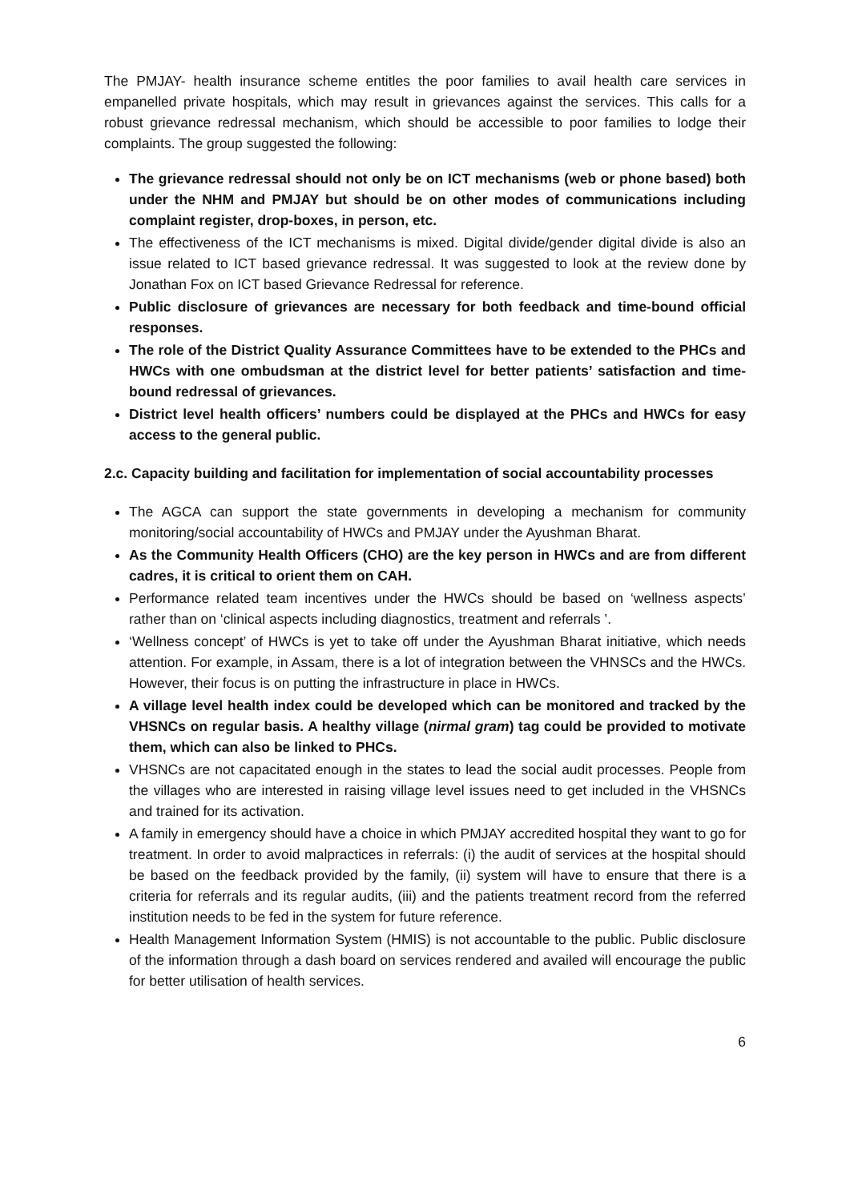The PMJAY- health insurance scheme entitles the poor families to avail health care services in empanelled private hospitals, which may result in grievances against the services. This calls for a robust grievance redressal mechanism, which should be accessible to poor families to lodge their complaints. The group suggested the following:
The grievance redressal should not only be on ICT mechanisms (web or phone based) both under the NHM and PMJAY but should be on other modes of communications including complaint register, drop-boxes, in person, etc.
The effectiveness of the ICT mechanisms is mixed. Digital divide/gender digital divide is also an issue related to ICT based grievance redressal. It was suggested to look at the review done by Jonathan Fox on ICT based Grievance Redressal for reference.
Public disclosure of grievances are necessary for both feedback and time-bound official responses.
The role of the District Quality Assurance Committees have to be extended to the PHCs and HWCs with one ombudsman at the district level for better patients’ satisfaction and time-bound redressal of grievances.
District level health officers’ numbers could be displayed at the PHCs and HWCs for easy access to the general public.
2.c. Capacity building and facilitation for implementation of social accountability processes
The AGCA can support the state governments in developing a mechanism for community monitoring/social accountability of HWCs and PMJAY under the Ayushman Bharat.
As the Community Health Officers (CHO) are the key person in HWCs and are from different cadres, it is critical to orient them on CAH.
Performance related team incentives under the HWCs should be based on ‘wellness aspects’ rather than on ‘clinical aspects including diagnostics, treatment and referrals ’.
‘Wellness concept’ of HWCs is yet to take off under the Ayushman Bharat initiative, which needs attention. For example, in Assam, there is a lot of integration between the VHNSCs and the HWCs. However, their focus is on putting the infrastructure in place in HWCs.
A village level health index could be developed which can be monitored and tracked by the VHSNCs on regular basis. A healthy village (nirmal gram) tag could be provided to motivate them, which can also be linked to PHCs.
VHSNCs are not capacitated enough in the states to lead the social audit processes. People from the villages who are interested in raising village level issues need to get included in the VHSNCs and trained for its activation.
A family in emergency should have a choice in which PMJAY accredited hospital they want to go for treatment. In order to avoid malpractices in referrals: (i) the audit of services at the hospital should be based on the feedback provided by the family, (ii) system will have to ensure that there is a criteria for referrals and its regular audits, (iii) and the patients treatment record from the referred institution needs to be fed in the system for future reference.
Health Management Information System (HMIS) is not accountable to the public. Public disclosure of the information through a dash board on services rendered and availed will encourage the public for better utilisation of health services.
6